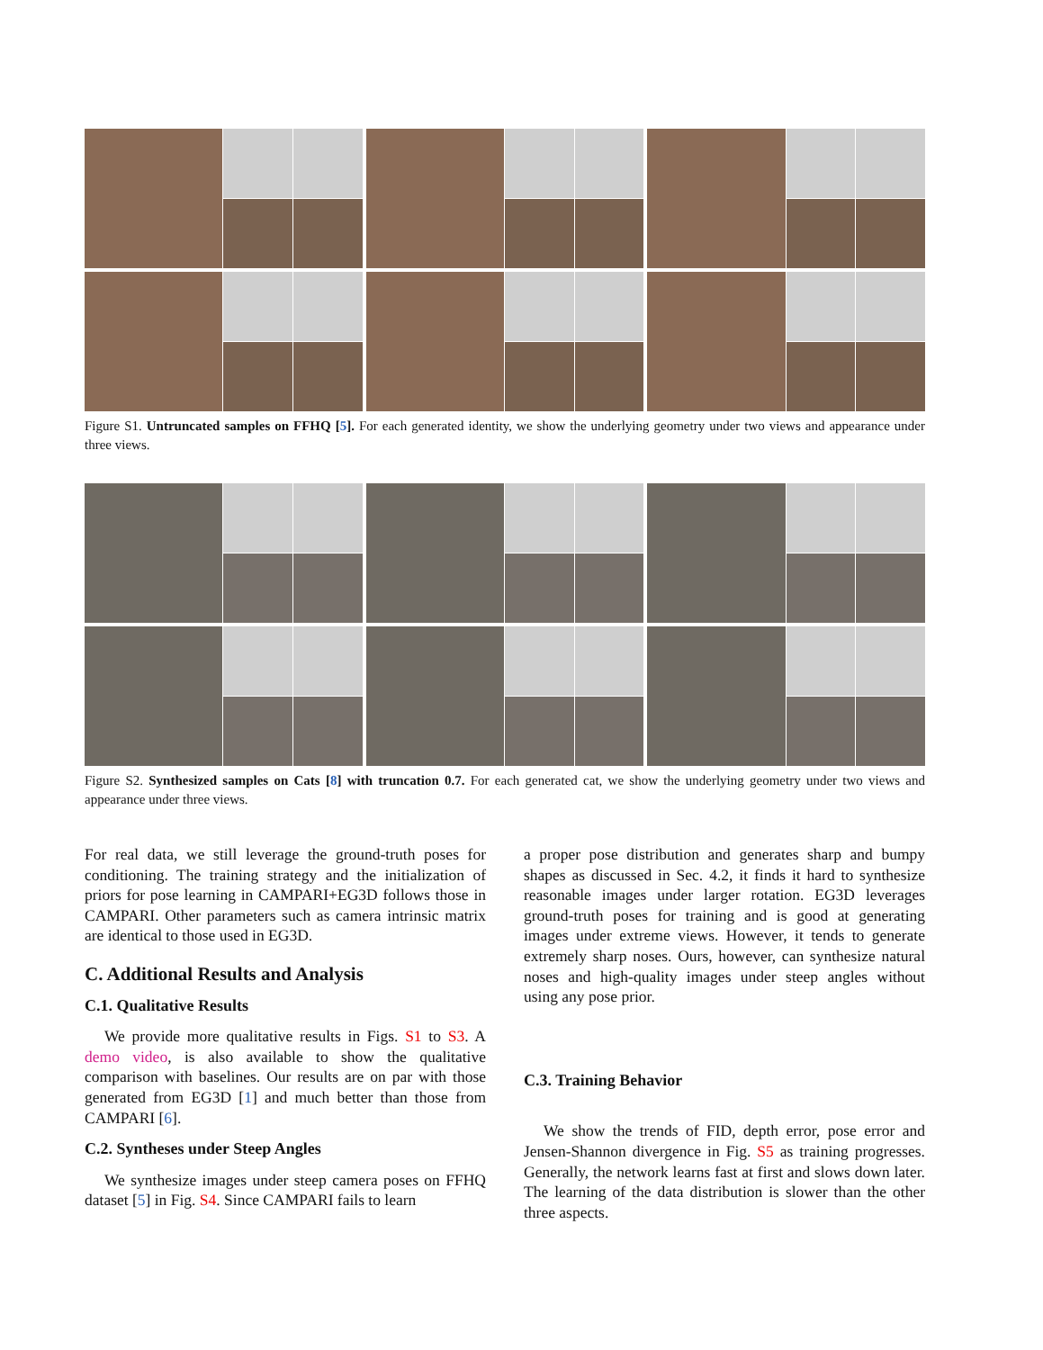Figure S1. Untruncated samples on FFHQ [5]. For each generated identity, we show the underlying geometry under two views and appearance under three views.
Figure S2. Synthesized samples on Cats [8] with truncation 0.7. For each generated cat, we show the underlying geometry under two views and appearance under three views.
For real data, we still leverage the ground-truth poses for conditioning. The training strategy and the initialization of priors for pose learning in CAMPARI+EG3D follows those in CAMPARI. Other parameters such as camera intrinsic matrix are identical to those used in EG3D.
C. Additional Results and Analysis
C.1. Qualitative Results
We provide more qualitative results in Figs. S1 to S3. A demo video, is also available to show the qualitative comparison with baselines. Our results are on par with those generated from EG3D [1] and much better than those from CAMPARI [6].
C.2. Syntheses under Steep Angles
We synthesize images under steep camera poses on FFHQ dataset [5] in Fig. S4. Since CAMPARI fails to learn
a proper pose distribution and generates sharp and bumpy shapes as discussed in Sec. 4.2, it finds it hard to synthesize reasonable images under larger rotation. EG3D leverages ground-truth poses for training and is good at generating images under extreme views. However, it tends to generate extremely sharp noses. Ours, however, can synthesize natural noses and high-quality images under steep angles without using any pose prior.
C.3. Training Behavior
We show the trends of FID, depth error, pose error and Jensen-Shannon divergence in Fig. S5 as training progresses. Generally, the network learns fast at first and slows down later. The learning of the data distribution is slower than the other three aspects.